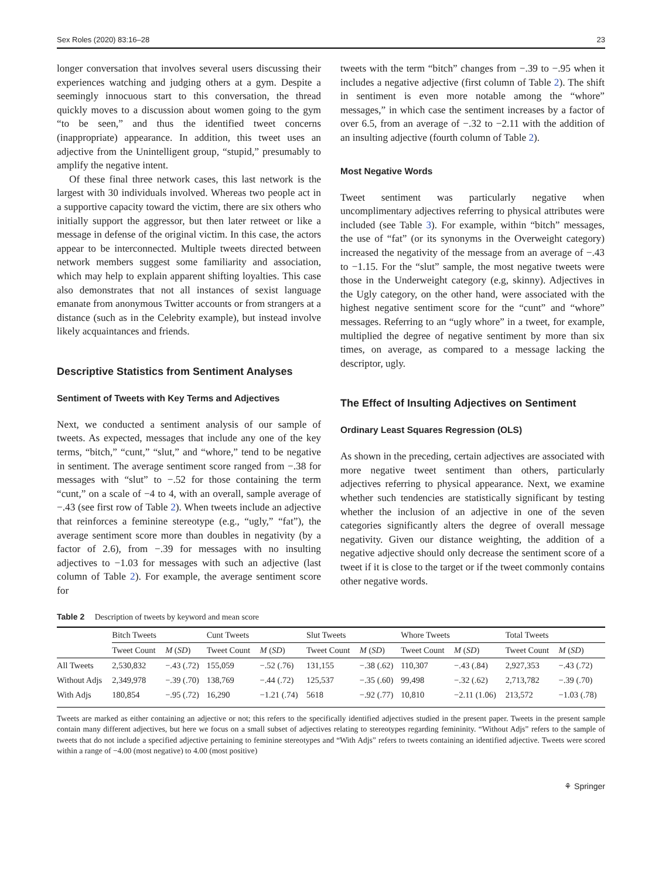Sex Roles (2020) 83:16–28 23
longer conversation that involves several users discussing their experiences watching and judging others at a gym. Despite a seemingly innocuous start to this conversation, the thread quickly moves to a discussion about women going to the gym “to be seen,” and thus the identified tweet concerns (inappropriate) appearance. In addition, this tweet uses an adjective from the Unintelligent group, “stupid,” presumably to amplify the negative intent.
Of these final three network cases, this last network is the largest with 30 individuals involved. Whereas two people act in a supportive capacity toward the victim, there are six others who initially support the aggressor, but then later retweet or like a message in defense of the original victim. In this case, the actors appear to be interconnected. Multiple tweets directed between network members suggest some familiarity and association, which may help to explain apparent shifting loyalties. This case also demonstrates that not all instances of sexist language emanate from anonymous Twitter accounts or from strangers at a distance (such as in the Celebrity example), but instead involve likely acquaintances and friends.
Descriptive Statistics from Sentiment Analyses
Sentiment of Tweets with Key Terms and Adjectives
Next, we conducted a sentiment analysis of our sample of tweets. As expected, messages that include any one of the key terms, “bitch,” “cunt,” “slut,” and “whore,” tend to be negative in sentiment. The average sentiment score ranged from −.38 for messages with “slut” to −.52 for those containing the term “cunt,” on a scale of −4 to 4, with an overall, sample average of −.43 (see first row of Table 2). When tweets include an adjective that reinforces a feminine stereotype (e.g., “ugly,” “fat”), the average sentiment score more than doubles in negativity (by a factor of 2.6), from −.39 for messages with no insulting adjectives to −1.03 for messages with such an adjective (last column of Table 2). For example, the average sentiment score for
tweets with the term “bitch” changes from −.39 to −.95 when it includes a negative adjective (first column of Table 2). The shift in sentiment is even more notable among the “whore” messages,” in which case the sentiment increases by a factor of over 6.5, from an average of −.32 to −2.11 with the addition of an insulting adjective (fourth column of Table 2).
Most Negative Words
Tweet sentiment was particularly negative when uncomplimentary adjectives referring to physical attributes were included (see Table 3). For example, within “bitch” messages, the use of “fat” (or its synonyms in the Overweight category) increased the negativity of the message from an average of −.43 to −1.15. For the “slut” sample, the most negative tweets were those in the Underweight category (e.g, skinny). Adjectives in the Ugly category, on the other hand, were associated with the highest negative sentiment score for the “cunt” and “whore” messages. Referring to an “ugly whore” in a tweet, for example, multiplied the degree of negative sentiment by more than six times, on average, as compared to a message lacking the descriptor, ugly.
The Effect of Insulting Adjectives on Sentiment
Ordinary Least Squares Regression (OLS)
As shown in the preceding, certain adjectives are associated with more negative tweet sentiment than others, particularly adjectives referring to physical appearance. Next, we examine whether such tendencies are statistically significant by testing whether the inclusion of an adjective in one of the seven categories significantly alters the degree of overall message negativity. Given our distance weighting, the addition of a negative adjective should only decrease the sentiment score of a tweet if it is close to the target or if the tweet commonly contains other negative words.
Table 2 Description of tweets by keyword and mean score
| | Bitch Tweets | | Cunt Tweets | | Slut Tweets | | Whore Tweets | | Total Tweets | |
| --- | --- | --- | --- | --- | --- | --- | --- | --- | --- | --- |
| | Tweet Count | M ( SD ) | Tweet Count | M ( SD ) | Tweet Count | M ( SD ) | Tweet Count | M ( SD ) | Tweet Count | M ( SD ) |
| All Tweets | 2,530,832 | −.43 (.72) | 155,059 | −.52 (.76) | 131,155 | −.38 (.62) | 110,307 | −.43 (.84) | 2,927,353 | −.43 (.72) |
| Without Adjs | 2,349,978 | −.39 (.70) | 138,769 | −.44 (.72) | 125,537 | −.35 (.60) | 99,498 | −.32 (.62) | 2,713,782 | −.39 (.70) |
| With Adjs | 180,854 | −.95 (.72) | 16,290 | −1.21 (.74) | 5618 | −.92 (.77) | 10,810 | −2.11 (1.06) | 213,572 | −1.03 (.78) |
Tweets are marked as either containing an adjective or not; this refers to the specifically identified adjectives studied in the present paper. Tweets in the present sample contain many different adjectives, but here we focus on a small subset of adjectives relating to stereotypes regarding femininity. “Without Adjs” refers to the sample of tweets that do not include a specified adjective pertaining to feminine stereotypes and “With Adjs” refers to tweets containing an identified adjective. Tweets were scored within a range of −4.00 (most negative) to 4.00 (most positive)
⚘ Springer